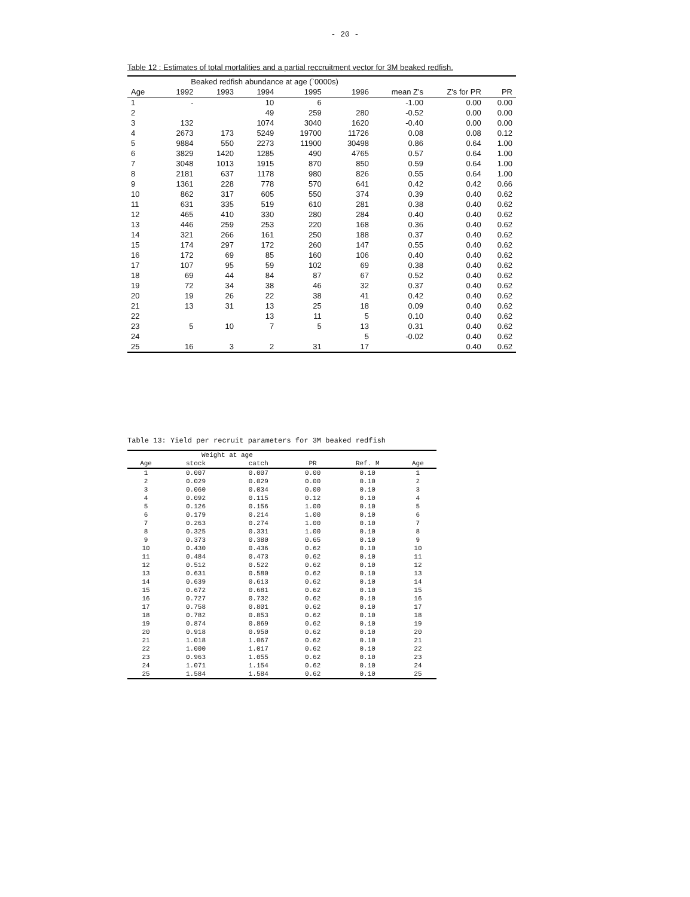- 20 -
Table 12 : Estimates of total mortalities and a partial reccruitment vector for 3M beaked redfish.
| | Beaked redfish abundance at age (`0000s) | | | | | | | |
| --- | --- | --- | --- | --- | --- | --- | --- | --- |
| Age | 1992 | 1993 | 1994 | 1995 | 1996 | mean Z's | Z's for PR | PR |
| 1 | - | | 10 | 6 | | -1.00 | 0.00 | 0.00 |
| 2 | | | 49 | 259 | 280 | -0.52 | 0.00 | 0.00 |
| 3 | 132 | | 1074 | 3040 | 1620 | -0.40 | 0.00 | 0.00 |
| 4 | 2673 | 173 | 5249 | 19700 | 11726 | 0.08 | 0.08 | 0.12 |
| 5 | 9884 | 550 | 2273 | 11900 | 30498 | 0.86 | 0.64 | 1.00 |
| 6 | 3829 | 1420 | 1285 | 490 | 4765 | 0.57 | 0.64 | 1.00 |
| 7 | 3048 | 1013 | 1915 | 870 | 850 | 0.59 | 0.64 | 1.00 |
| 8 | 2181 | 637 | 1178 | 980 | 826 | 0.55 | 0.64 | 1.00 |
| 9 | 1361 | 228 | 778 | 570 | 641 | 0.42 | 0.42 | 0.66 |
| 10 | 862 | 317 | 605 | 550 | 374 | 0.39 | 0.40 | 0.62 |
| 11 | 631 | 335 | 519 | 610 | 281 | 0.38 | 0.40 | 0.62 |
| 12 | 465 | 410 | 330 | 280 | 284 | 0.40 | 0.40 | 0.62 |
| 13 | 446 | 259 | 253 | 220 | 168 | 0.36 | 0.40 | 0.62 |
| 14 | 321 | 266 | 161 | 250 | 188 | 0.37 | 0.40 | 0.62 |
| 15 | 174 | 297 | 172 | 260 | 147 | 0.55 | 0.40 | 0.62 |
| 16 | 172 | 69 | 85 | 160 | 106 | 0.40 | 0.40 | 0.62 |
| 17 | 107 | 95 | 59 | 102 | 69 | 0.38 | 0.40 | 0.62 |
| 18 | 69 | 44 | 84 | 87 | 67 | 0.52 | 0.40 | 0.62 |
| 19 | 72 | 34 | 38 | 46 | 32 | 0.37 | 0.40 | 0.62 |
| 20 | 19 | 26 | 22 | 38 | 41 | 0.42 | 0.40 | 0.62 |
| 21 | 13 | 31 | 13 | 25 | 18 | 0.09 | 0.40 | 0.62 |
| 22 | | | 13 | 11 | 5 | 0.10 | 0.40 | 0.62 |
| 23 | 5 | 10 | 7 | 5 | 13 | 0.31 | 0.40 | 0.62 |
| 24 | | | | | 5 | -0.02 | 0.40 | 0.62 |
| 25 | 16 | 3 | 2 | 31 | 17 | | 0.40 | 0.62 |
Table 13: Yield per recruit parameters for 3M beaked redfish
| | Weight at age | | | | |
| --- | --- | --- | --- | --- | --- |
| Age | stock | catch | PR | Ref. M | Age |
| 1 | 0.007 | 0.007 | 0.00 | 0.10 | 1 |
| 2 | 0.029 | 0.029 | 0.00 | 0.10 | 2 |
| 3 | 0.060 | 0.034 | 0.00 | 0.10 | 3 |
| 4 | 0.092 | 0.115 | 0.12 | 0.10 | 4 |
| 5 | 0.126 | 0.156 | 1.00 | 0.10 | 5 |
| 6 | 0.179 | 0.214 | 1.00 | 0.10 | 6 |
| 7 | 0.263 | 0.274 | 1.00 | 0.10 | 7 |
| 8 | 0.325 | 0.331 | 1.00 | 0.10 | 8 |
| 9 | 0.373 | 0.380 | 0.65 | 0.10 | 9 |
| 10 | 0.430 | 0.436 | 0.62 | 0.10 | 10 |
| 11 | 0.484 | 0.473 | 0.62 | 0.10 | 11 |
| 12 | 0.512 | 0.522 | 0.62 | 0.10 | 12 |
| 13 | 0.631 | 0.580 | 0.62 | 0.10 | 13 |
| 14 | 0.639 | 0.613 | 0.62 | 0.10 | 14 |
| 15 | 0.672 | 0.681 | 0.62 | 0.10 | 15 |
| 16 | 0.727 | 0.732 | 0.62 | 0.10 | 16 |
| 17 | 0.758 | 0.801 | 0.62 | 0.10 | 17 |
| 18 | 0.782 | 0.853 | 0.62 | 0.10 | 18 |
| 19 | 0.874 | 0.869 | 0.62 | 0.10 | 19 |
| 20 | 0.918 | 0.950 | 0.62 | 0.10 | 20 |
| 21 | 1.018 | 1.067 | 0.62 | 0.10 | 21 |
| 22 | 1.000 | 1.017 | 0.62 | 0.10 | 22 |
| 23 | 0.963 | 1.055 | 0.62 | 0.10 | 23 |
| 24 | 1.071 | 1.154 | 0.62 | 0.10 | 24 |
| 25 | 1.584 | 1.584 | 0.62 | 0.10 | 25 |